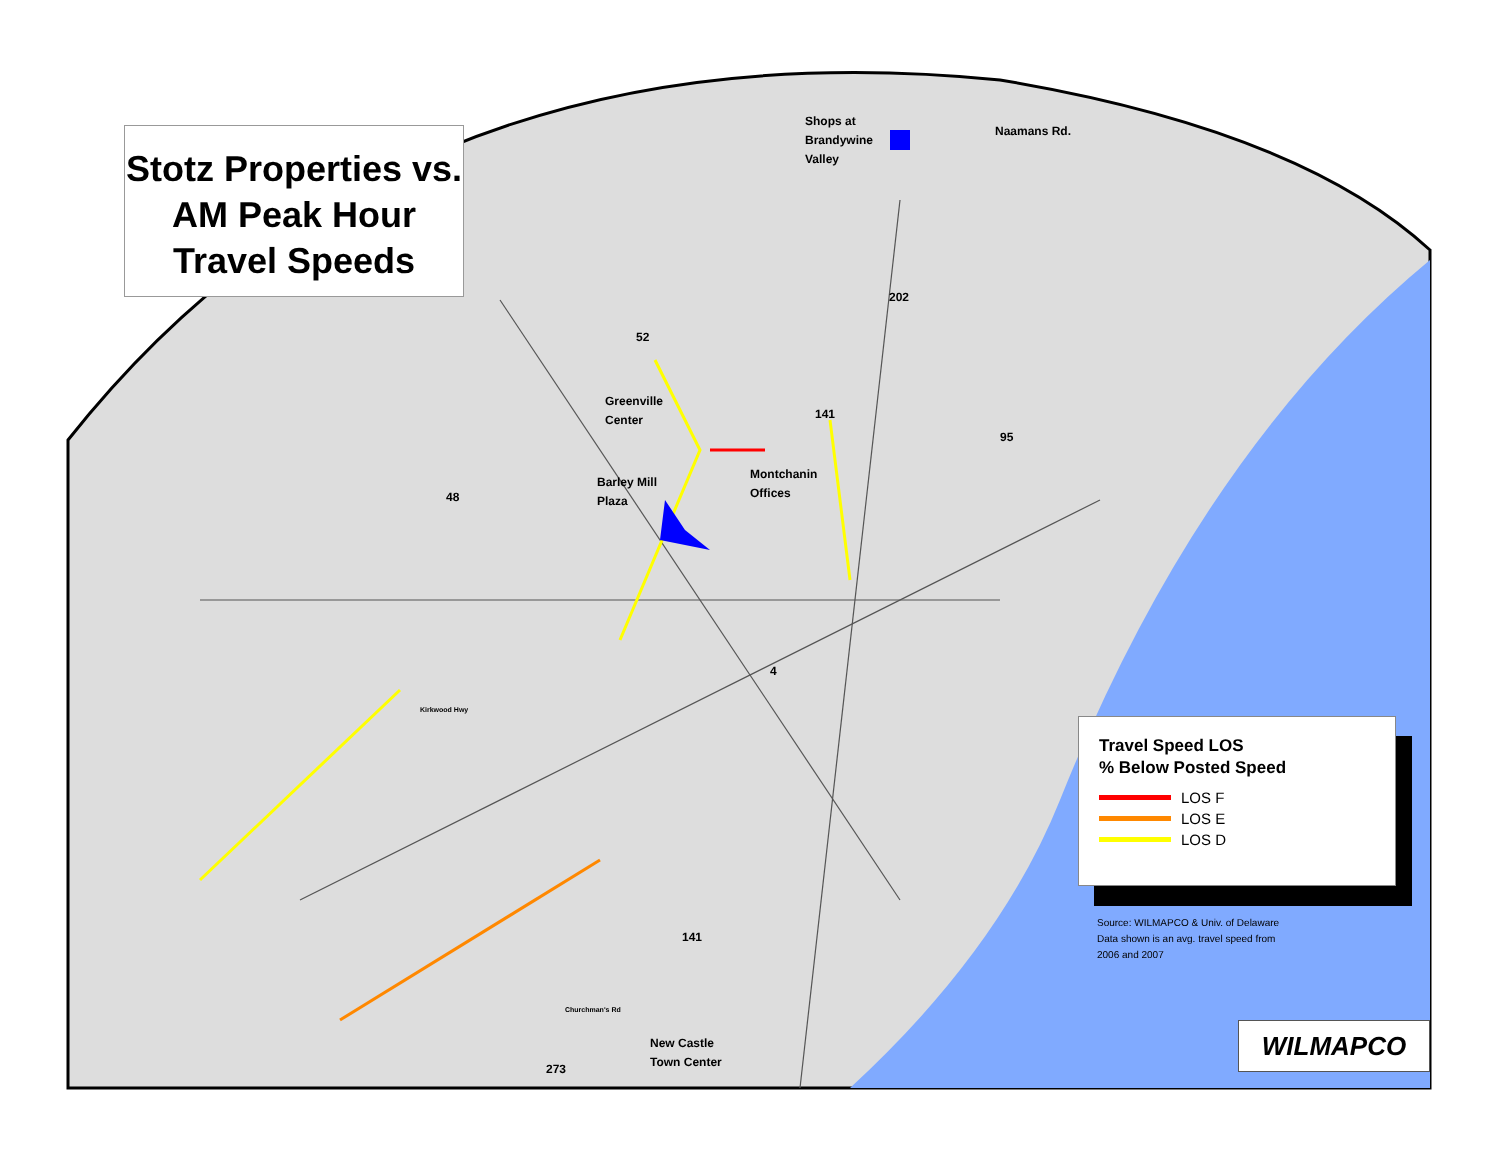Stotz Properties vs. AM Peak Hour Travel Speeds
Shops at
Brandywine
Valley
Naamans Rd.
202
52
Greenville
Center
141
95
Montchanin
Offices
Barley Mill
Plaza
48
Kirkwood Hwy
4
141
Churchman's Rd
New Castle
Town Center
273
Travel Speed LOS
% Below Posted Speed
LOS F
LOS E
LOS D
Source: WILMAPCO & Univ. of Delaware
Data shown is an avg. travel speed from
2006 and 2007
WILMAPCO